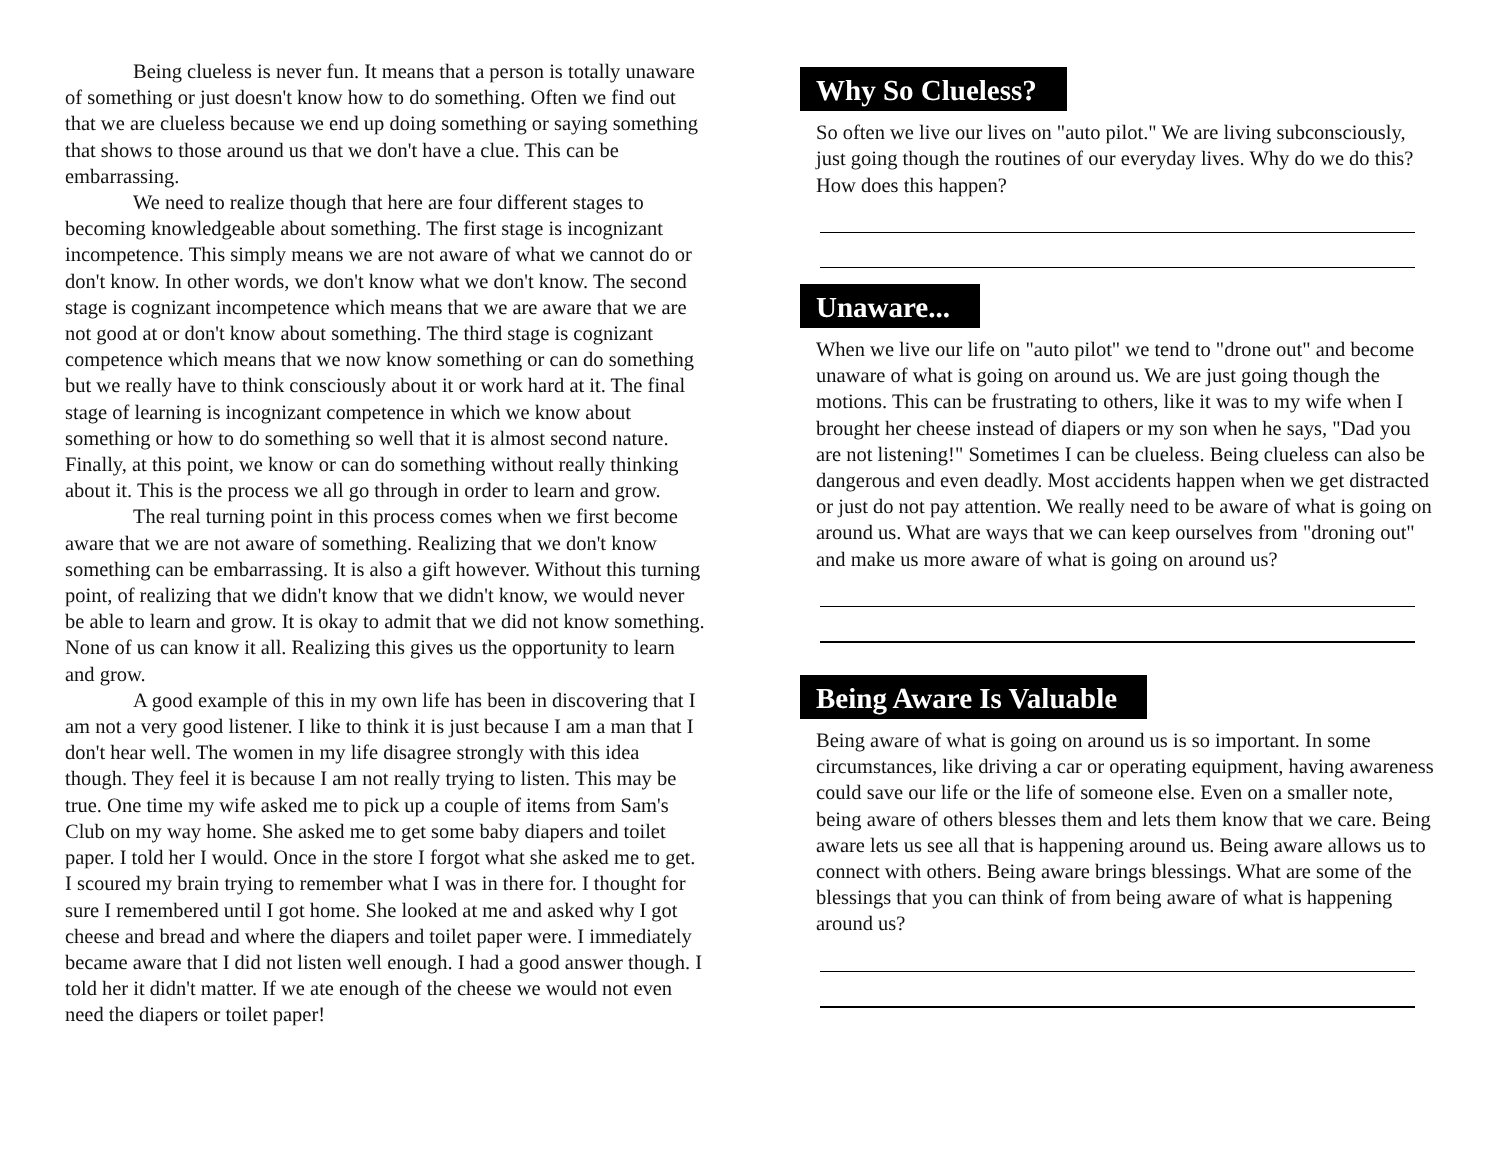Being clueless is never fun. It means that a person is totally unaware of something or just doesn't know how to do something. Often we find out that we are clueless because we end up doing something or saying something that shows to those around us that we don't have a clue. This can be embarrassing.
We need to realize though that here are four different stages to becoming knowledgeable about something. The first stage is incognizant incompetence. This simply means we are not aware of what we cannot do or don't know. In other words, we don't know what we don't know. The second stage is cognizant incompetence which means that we are aware that we are not good at or don't know about something. The third stage is cognizant competence which means that we now know something or can do something but we really have to think consciously about it or work hard at it. The final stage of learning is incognizant competence in which we know about something or how to do something so well that it is almost second nature. Finally, at this point, we know or can do something without really thinking about it. This is the process we all go through in order to learn and grow.
The real turning point in this process comes when we first become aware that we are not aware of something. Realizing that we don't know something can be embarrassing. It is also a gift however. Without this turning point, of realizing that we didn't know that we didn't know, we would never be able to learn and grow. It is okay to admit that we did not know something. None of us can know it all. Realizing this gives us the opportunity to learn and grow.
A good example of this in my own life has been in discovering that I am not a very good listener. I like to think it is just because I am a man that I don't hear well. The women in my life disagree strongly with this idea though. They feel it is because I am not really trying to listen. This may be true. One time my wife asked me to pick up a couple of items from Sam's Club on my way home. She asked me to get some baby diapers and toilet paper. I told her I would. Once in the store I forgot what she asked me to get. I scoured my brain trying to remember what I was in there for. I thought for sure I remembered until I got home. She looked at me and asked why I got cheese and bread and where the diapers and toilet paper were. I immediately became aware that I did not listen well enough. I had a good answer though. I told her it didn't matter. If we ate enough of the cheese we would not even need the diapers or toilet paper!
Why So Clueless?
So often we live our lives on "auto pilot." We are living subconsciously, just going though the routines of our everyday lives. Why do we do this? How does this happen?
Unaware...
When we live our life on "auto pilot" we tend to "drone out" and become unaware of what is going on around us. We are just going though the motions. This can be frustrating to others, like it was to my wife when I brought her cheese instead of diapers or my son when he says, "Dad you are not listening!" Sometimes I can be clueless. Being clueless can also be dangerous and even deadly. Most accidents happen when we get distracted or just do not pay attention. We really need to be aware of what is going on around us. What are ways that we can keep ourselves from "droning out" and make us more aware of what is going on around us?
Being Aware Is Valuable
Being aware of what is going on around us is so important. In some circumstances, like driving a car or operating equipment, having awareness could save our life or the life of someone else. Even on a smaller note, being aware of others blesses them and lets them know that we care. Being aware lets us see all that is happening around us. Being aware allows us to connect with others. Being aware brings blessings. What are some of the blessings that you can think of from being aware of what is happening around us?